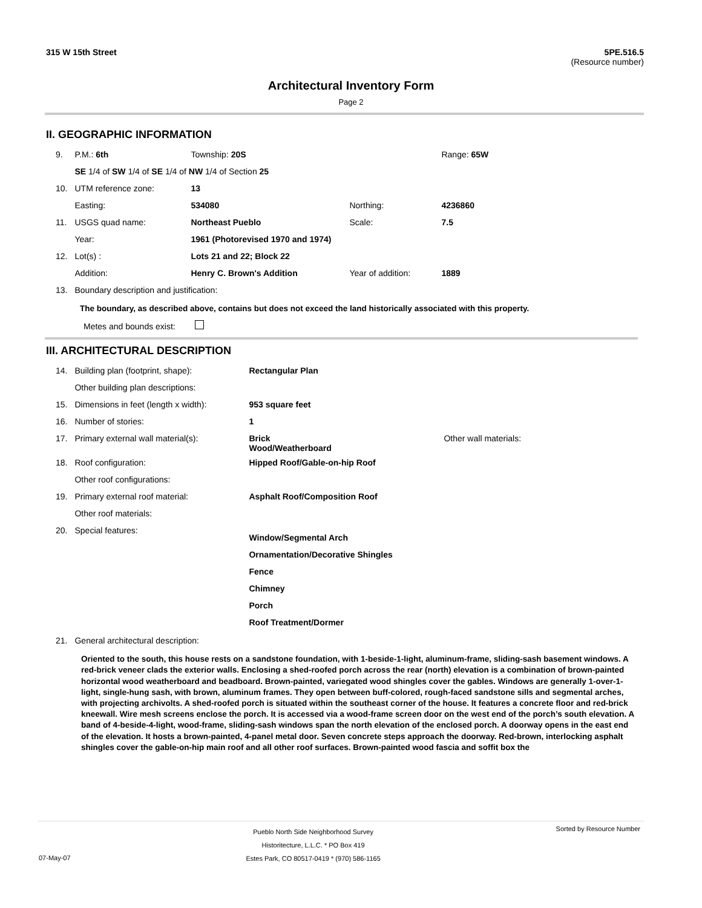315 W 15th Street 5PE.516.5
(Resource number)
Architectural Inventory Form
Page 2
II. GEOGRAPHIC INFORMATION
| 9. | P.M.: 6th | Township: 20S | | Range: 65W |
| | SE 1/4 of SW 1/4 of SE 1/4 of NW 1/4 of Section 25 | | | |
| 10. | UTM reference zone: | 13 | | |
| | Easting: | 534080 | Northing: | 4236860 |
| 11. | USGS quad name: | Northeast Pueblo | Scale: | 7.5 |
| | Year: | 1961 (Photorevised 1970 and 1974) | | |
| 12. | Lot(s) : | Lots 21 and 22; Block 22 | | |
| | Addition: | Henry C. Brown's Addition | Year of addition: | 1889 |
| 13. | Boundary description and justification: | | | |
The boundary, as described above, contains but does not exceed the land historically associated with this property.
Metes and bounds exist:
III. ARCHITECTURAL DESCRIPTION
| 14. | Building plan (footprint, shape): | Rectangular Plan | |
| | Other building plan descriptions: | | |
| 15. | Dimensions in feet (length x width): | 953 square feet | |
| 16. | Number of stories: | 1 | |
| 17. | Primary external wall material(s): | Brick Wood/Weatherboard | Other wall materials: |
| 18. | Roof configuration: | Hipped Roof/Gable-on-hip Roof | |
| | Other roof configurations: | | |
| 19. | Primary external roof material: | Asphalt Roof/Composition Roof | |
| | Other roof materials: | | |
| 20. | Special features: | Window/Segmental Arch Ornamentation/Decorative Shingles Fence Chimney Porch Roof Treatment/Dormer | |
| 21. | General architectural description: | | |
Oriented to the south, this house rests on a sandstone foundation, with 1-beside-1-light, aluminum-frame, sliding-sash basement windows. A red-brick veneer clads the exterior walls. Enclosing a shed-roofed porch across the rear (north) elevation is a combination of brown-painted horizontal wood weatherboard and beadboard. Brown-painted, variegated wood shingles cover the gables. Windows are generally 1-over-1-light, single-hung sash, with brown, aluminum frames. They open between buff-colored, rough-faced sandstone sills and segmental arches, with projecting archivolts. A shed-roofed porch is situated within the southeast corner of the house. It features a concrete floor and red-brick kneewall. Wire mesh screens enclose the porch. It is accessed via a wood-frame screen door on the west end of the porch’s south elevation. A band of 4-beside-4-light, wood-frame, sliding-sash windows span the north elevation of the enclosed porch. A doorway opens in the east end of the elevation. It hosts a brown-painted, 4-panel metal door. Seven concrete steps approach the doorway. Red-brown, interlocking asphalt shingles cover the gable-on-hip main roof and all other roof surfaces. Brown-painted wood fascia and soffit box the
07-May-07
Pueblo North Side Neighborhood Survey
Historitecture, L.L.C. * PO Box 419
Estes Park, CO 80517-0419 * (970) 586-1165
Sorted by Resource Number